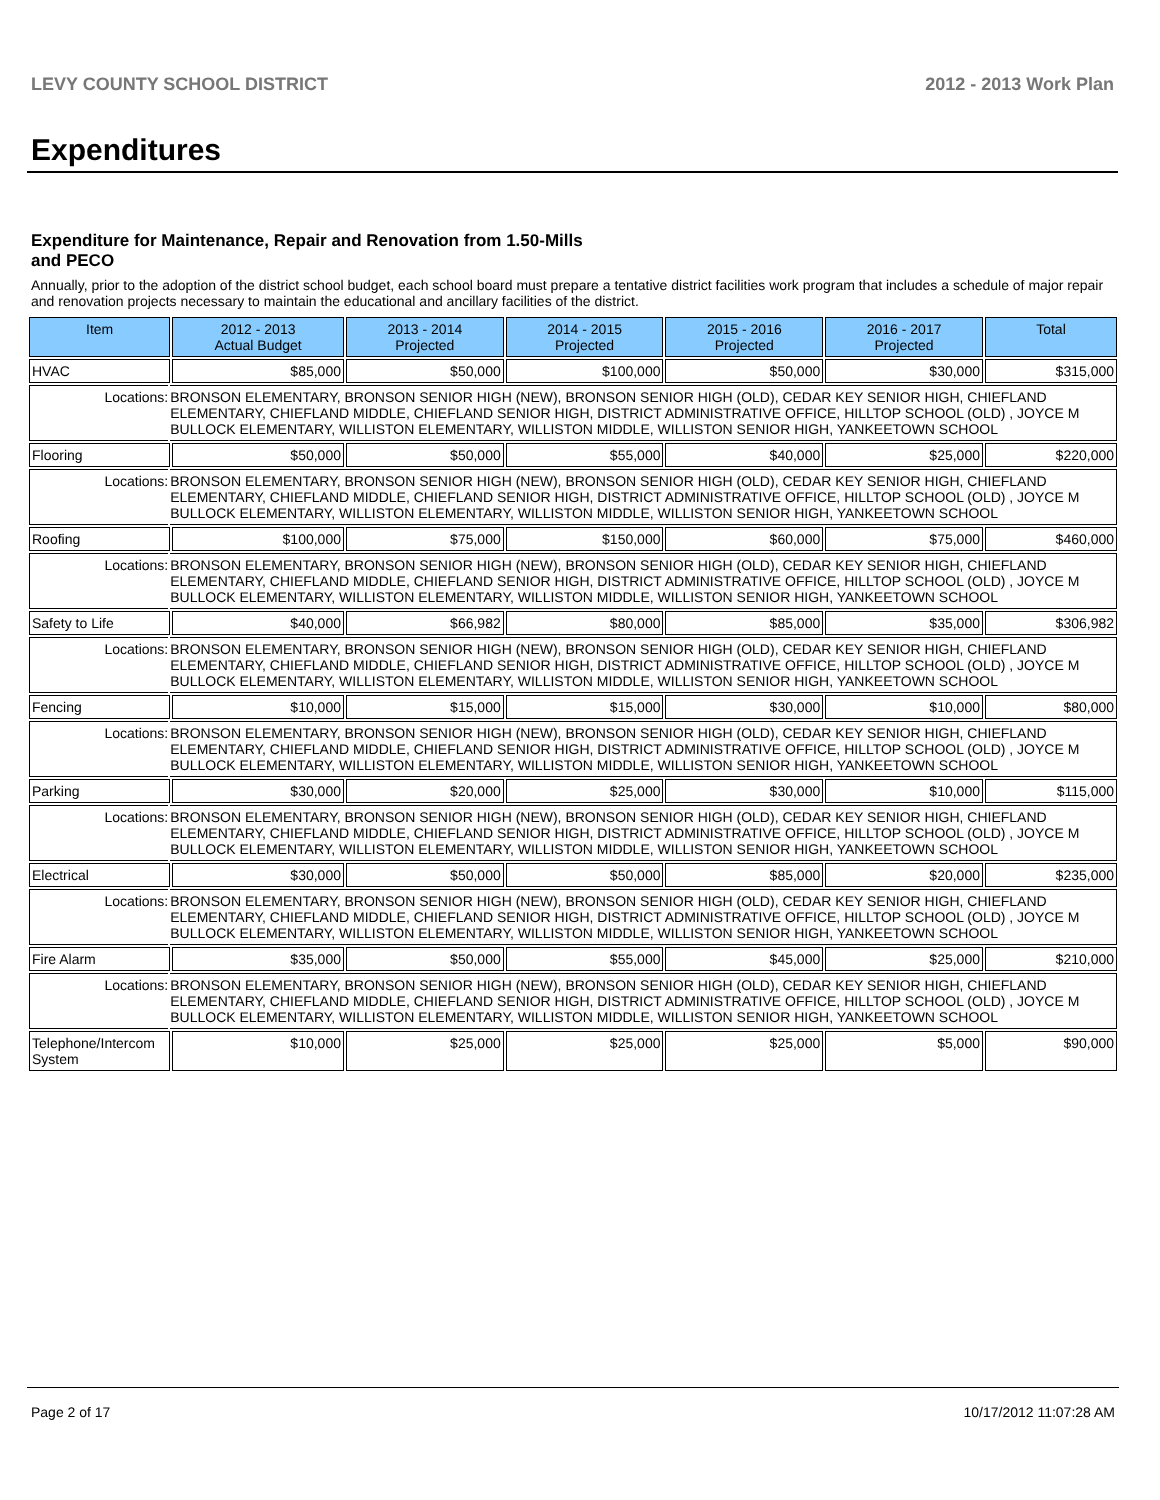LEVY COUNTY SCHOOL DISTRICT 2012 - 2013 Work Plan
Expenditures
Expenditure for Maintenance, Repair and Renovation from 1.50-Mills and PECO
Annually, prior to the adoption of the district school budget, each school board must prepare a tentative district facilities work program that includes a schedule of major repair and renovation projects necessary to maintain the educational and ancillary facilities of the district.
| Item | | 2012 - 2013 Actual Budget | 2013 - 2014 Projected | 2014 - 2015 Projected | 2015 - 2016 Projected | 2016 - 2017 Projected | Total |
| --- | --- | --- | --- | --- | --- | --- | --- |
| HVAC | | $85,000 | $50,000 | $100,000 | $50,000 | $30,000 | $315,000 |
| Locations: | BRONSON ELEMENTARY, BRONSON SENIOR HIGH (NEW), BRONSON SENIOR HIGH (OLD), CEDAR KEY SENIOR HIGH, CHIEFLAND ELEMENTARY, CHIEFLAND MIDDLE, CHIEFLAND SENIOR HIGH, DISTRICT ADMINISTRATIVE OFFICE, HILLTOP SCHOOL (OLD) , JOYCE M BULLOCK ELEMENTARY, WILLISTON ELEMENTARY, WILLISTON MIDDLE, WILLISTON SENIOR HIGH, YANKEETOWN SCHOOL | | | | | | |
| Flooring | | $50,000 | $50,000 | $55,000 | $40,000 | $25,000 | $220,000 |
| Locations: | BRONSON ELEMENTARY, BRONSON SENIOR HIGH (NEW), BRONSON SENIOR HIGH (OLD), CEDAR KEY SENIOR HIGH, CHIEFLAND ELEMENTARY, CHIEFLAND MIDDLE, CHIEFLAND SENIOR HIGH, DISTRICT ADMINISTRATIVE OFFICE, HILLTOP SCHOOL (OLD) , JOYCE M BULLOCK ELEMENTARY, WILLISTON ELEMENTARY, WILLISTON MIDDLE, WILLISTON SENIOR HIGH, YANKEETOWN SCHOOL | | | | | | |
| Roofing | | $100,000 | $75,000 | $150,000 | $60,000 | $75,000 | $460,000 |
| Locations: | BRONSON ELEMENTARY, BRONSON SENIOR HIGH (NEW), BRONSON SENIOR HIGH (OLD), CEDAR KEY SENIOR HIGH, CHIEFLAND ELEMENTARY, CHIEFLAND MIDDLE, CHIEFLAND SENIOR HIGH, DISTRICT ADMINISTRATIVE OFFICE, HILLTOP SCHOOL (OLD) , JOYCE M BULLOCK ELEMENTARY, WILLISTON ELEMENTARY, WILLISTON MIDDLE, WILLISTON SENIOR HIGH, YANKEETOWN SCHOOL | | | | | | |
| Safety to Life | | $40,000 | $66,982 | $80,000 | $85,000 | $35,000 | $306,982 |
| Locations: | BRONSON ELEMENTARY, BRONSON SENIOR HIGH (NEW), BRONSON SENIOR HIGH (OLD), CEDAR KEY SENIOR HIGH, CHIEFLAND ELEMENTARY, CHIEFLAND MIDDLE, CHIEFLAND SENIOR HIGH, DISTRICT ADMINISTRATIVE OFFICE, HILLTOP SCHOOL (OLD) , JOYCE M BULLOCK ELEMENTARY, WILLISTON ELEMENTARY, WILLISTON MIDDLE, WILLISTON SENIOR HIGH, YANKEETOWN SCHOOL | | | | | | |
| Fencing | | $10,000 | $15,000 | $15,000 | $30,000 | $10,000 | $80,000 |
| Locations: | BRONSON ELEMENTARY, BRONSON SENIOR HIGH (NEW), BRONSON SENIOR HIGH (OLD), CEDAR KEY SENIOR HIGH, CHIEFLAND ELEMENTARY, CHIEFLAND MIDDLE, CHIEFLAND SENIOR HIGH, DISTRICT ADMINISTRATIVE OFFICE, HILLTOP SCHOOL (OLD) , JOYCE M BULLOCK ELEMENTARY, WILLISTON ELEMENTARY, WILLISTON MIDDLE, WILLISTON SENIOR HIGH, YANKEETOWN SCHOOL | | | | | | |
| Parking | | $30,000 | $20,000 | $25,000 | $30,000 | $10,000 | $115,000 |
| Locations: | BRONSON ELEMENTARY, BRONSON SENIOR HIGH (NEW), BRONSON SENIOR HIGH (OLD), CEDAR KEY SENIOR HIGH, CHIEFLAND ELEMENTARY, CHIEFLAND MIDDLE, CHIEFLAND SENIOR HIGH, DISTRICT ADMINISTRATIVE OFFICE, HILLTOP SCHOOL (OLD) , JOYCE M BULLOCK ELEMENTARY, WILLISTON ELEMENTARY, WILLISTON MIDDLE, WILLISTON SENIOR HIGH, YANKEETOWN SCHOOL | | | | | | |
| Electrical | | $30,000 | $50,000 | $50,000 | $85,000 | $20,000 | $235,000 |
| Locations: | BRONSON ELEMENTARY, BRONSON SENIOR HIGH (NEW), BRONSON SENIOR HIGH (OLD), CEDAR KEY SENIOR HIGH, CHIEFLAND ELEMENTARY, CHIEFLAND MIDDLE, CHIEFLAND SENIOR HIGH, DISTRICT ADMINISTRATIVE OFFICE, HILLTOP SCHOOL (OLD) , JOYCE M BULLOCK ELEMENTARY, WILLISTON ELEMENTARY, WILLISTON MIDDLE, WILLISTON SENIOR HIGH, YANKEETOWN SCHOOL | | | | | | |
| Fire Alarm | | $35,000 | $50,000 | $55,000 | $45,000 | $25,000 | $210,000 |
| Locations: | BRONSON ELEMENTARY, BRONSON SENIOR HIGH (NEW), BRONSON SENIOR HIGH (OLD), CEDAR KEY SENIOR HIGH, CHIEFLAND ELEMENTARY, CHIEFLAND MIDDLE, CHIEFLAND SENIOR HIGH, DISTRICT ADMINISTRATIVE OFFICE, HILLTOP SCHOOL (OLD) , JOYCE M BULLOCK ELEMENTARY, WILLISTON ELEMENTARY, WILLISTON MIDDLE, WILLISTON SENIOR HIGH, YANKEETOWN SCHOOL | | | | | | |
| Telephone/Intercom System | | $10,000 | $25,000 | $25,000 | $25,000 | $5,000 | $90,000 |
Page 2 of 17 10/17/2012 11:07:28 AM